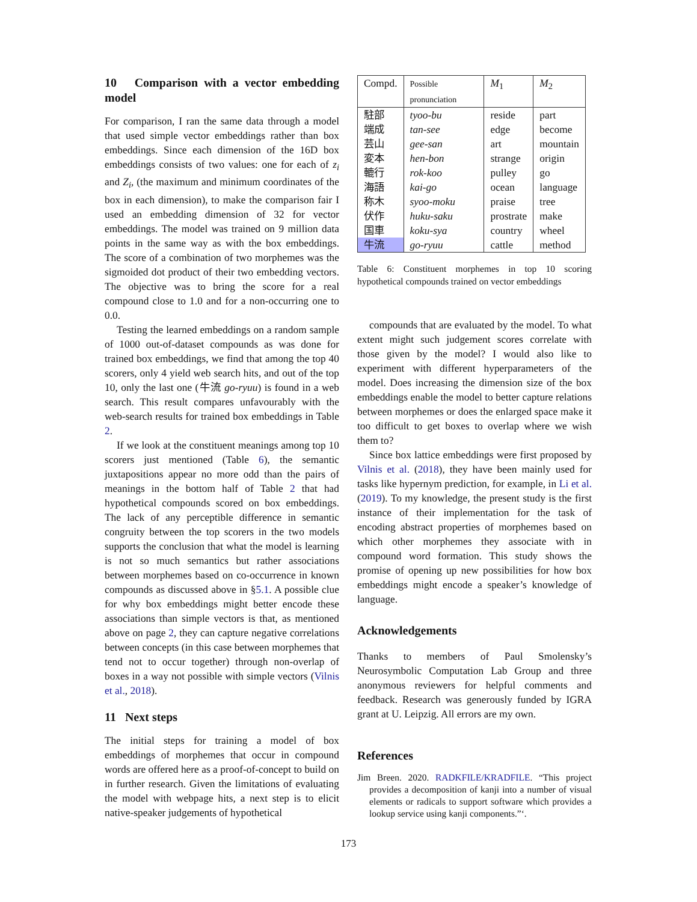10 Comparison with a vector embedding model
For comparison, I ran the same data through a model that used simple vector embeddings rather than box embeddings. Since each dimension of the 16D box embeddings consists of two values: one for each of z<sub>i</sub> and Z<sub>i</sub>, (the maximum and minimum coordinates of the box in each dimension), to make the comparison fair I used an embedding dimension of 32 for vector embeddings. The model was trained on 9 million data points in the same way as with the box embeddings. The score of a combination of two morphemes was the sigmoided dot product of their two embedding vectors. The objective was to bring the score for a real compound close to 1.0 and for a non-occurring one to 0.0.
Testing the learned embeddings on a random sample of 1000 out-of-dataset compounds as was done for trained box embeddings, we find that among the top 40 scorers, only 4 yield web search hits, and out of the top 10, only the last one (牛流 go-ryuu) is found in a web search. This result compares unfavourably with the web-search results for trained box embeddings in Table 2.
If we look at the constituent meanings among top 10 scorers just mentioned (Table 6), the semantic juxtapositions appear no more odd than the pairs of meanings in the bottom half of Table 2 that had hypothetical compounds scored on box embeddings. The lack of any perceptible difference in semantic congruity between the top scorers in the two models supports the conclusion that what the model is learning is not so much semantics but rather associations between morphemes based on co-occurrence in known compounds as discussed above in §5.1. A possible clue for why box embeddings might better encode these associations than simple vectors is that, as mentioned above on page 2, they can capture negative correlations between concepts (in this case between morphemes that tend not to occur together) through non-overlap of boxes in a way not possible with simple vectors (Vilnis et al., 2018).
11 Next steps
The initial steps for training a model of box embeddings of morphemes that occur in compound words are offered here as a proof-of-concept to build on in further research. Given the limitations of evaluating the model with webpage hits, a next step is to elicit native-speaker judgements of hypothetical
| Compd. | Possible pronunciation | M<sub>1</sub> | M<sub>2</sub> |
| --- | --- | --- | --- |
| 駐部 | tyoo-bu | reside | part |
| 端成 | tan-see | edge | become |
| 芸山 | gee-san | art | mountain |
| 変本 | hen-bon | strange | origin |
| 轆行 | rok-koo | pulley | go |
| 海語 | kai-go | ocean | language |
| 称木 | syoo-moku | praise | tree |
| 伏作 | huku-saku | prostrate | make |
| 国車 | koku-sya | country | wheel |
| 牛流 | go-ryuu | cattle | method |
Table 6: Constituent morphemes in top 10 scoring hypothetical compounds trained on vector embeddings
compounds that are evaluated by the model. To what extent might such judgement scores correlate with those given by the model? I would also like to experiment with different hyperparameters of the model. Does increasing the dimension size of the box embeddings enable the model to better capture relations between morphemes or does the enlarged space make it too difficult to get boxes to overlap where we wish them to?
Since box lattice embeddings were first proposed by Vilnis et al. (2018), they have been mainly used for tasks like hypernym prediction, for example, in Li et al. (2019). To my knowledge, the present study is the first instance of their implementation for the task of encoding abstract properties of morphemes based on which other morphemes they associate with in compound word formation. This study shows the promise of opening up new possibilities for how box embeddings might encode a speaker’s knowledge of language.
Acknowledgements
Thanks to members of Paul Smolensky’s Neurosymbolic Computation Lab Group and three anonymous reviewers for helpful comments and feedback. Research was generously funded by IGRA grant at U. Leipzig. All errors are my own.
References
Jim Breen. 2020. RADKFILE/KRADFILE. “This project provides a decomposition of kanji into a number of visual elements or radicals to support software which provides a lookup service using kanji components.”‘.
173